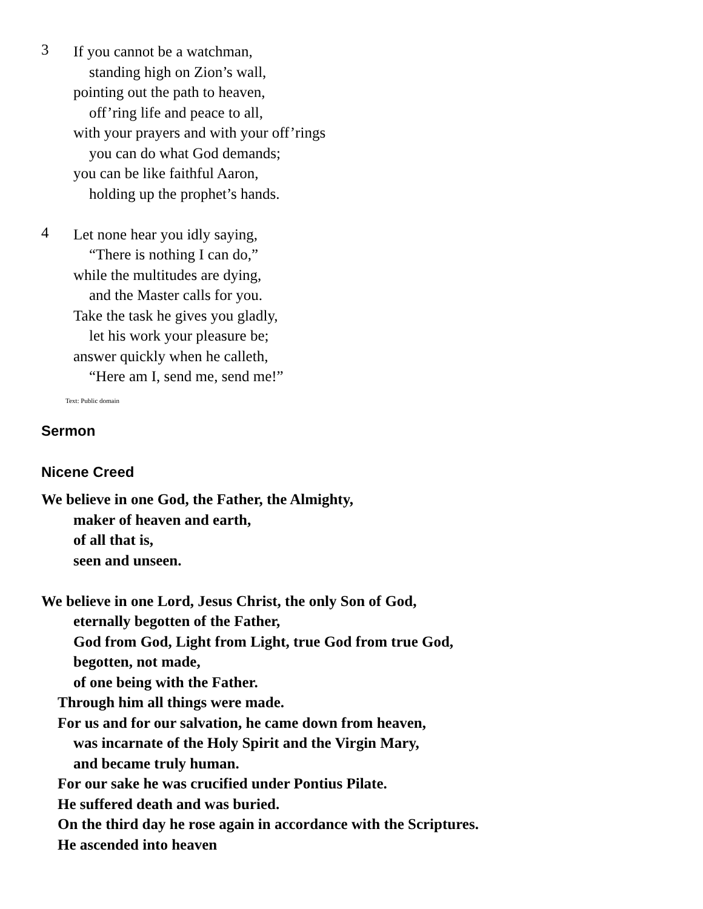3
If you cannot be a watchman,
standing high on Zion’s wall,
pointing out the path to heaven,
off’ring life and peace to all,
with your prayers and with your off’rings
you can do what God demands;
you can be like faithful Aaron,
holding up the prophet’s hands.
4
Let none hear you idly saying,
“There is nothing I can do,”
while the multitudes are dying,
and the Master calls for you.
Take the task he gives you gladly,
let his work your pleasure be;
answer quickly when he calleth,
“Here am I, send me, send me!”
Text: Public domain
Sermon
Nicene Creed
We believe in one God, the Father, the Almighty,
maker of heaven and earth,
of all that is,
seen and unseen.
We believe in one Lord, Jesus Christ, the only Son of God,
eternally begotten of the Father,
God from God, Light from Light, true God from true God,
begotten, not made,
of one being with the Father.
Through him all things were made.
For us and for our salvation, he came down from heaven,
was incarnate of the Holy Spirit and the Virgin Mary,
and became truly human.
For our sake he was crucified under Pontius Pilate.
He suffered death and was buried.
On the third day he rose again in accordance with the Scriptures.
He ascended into heaven